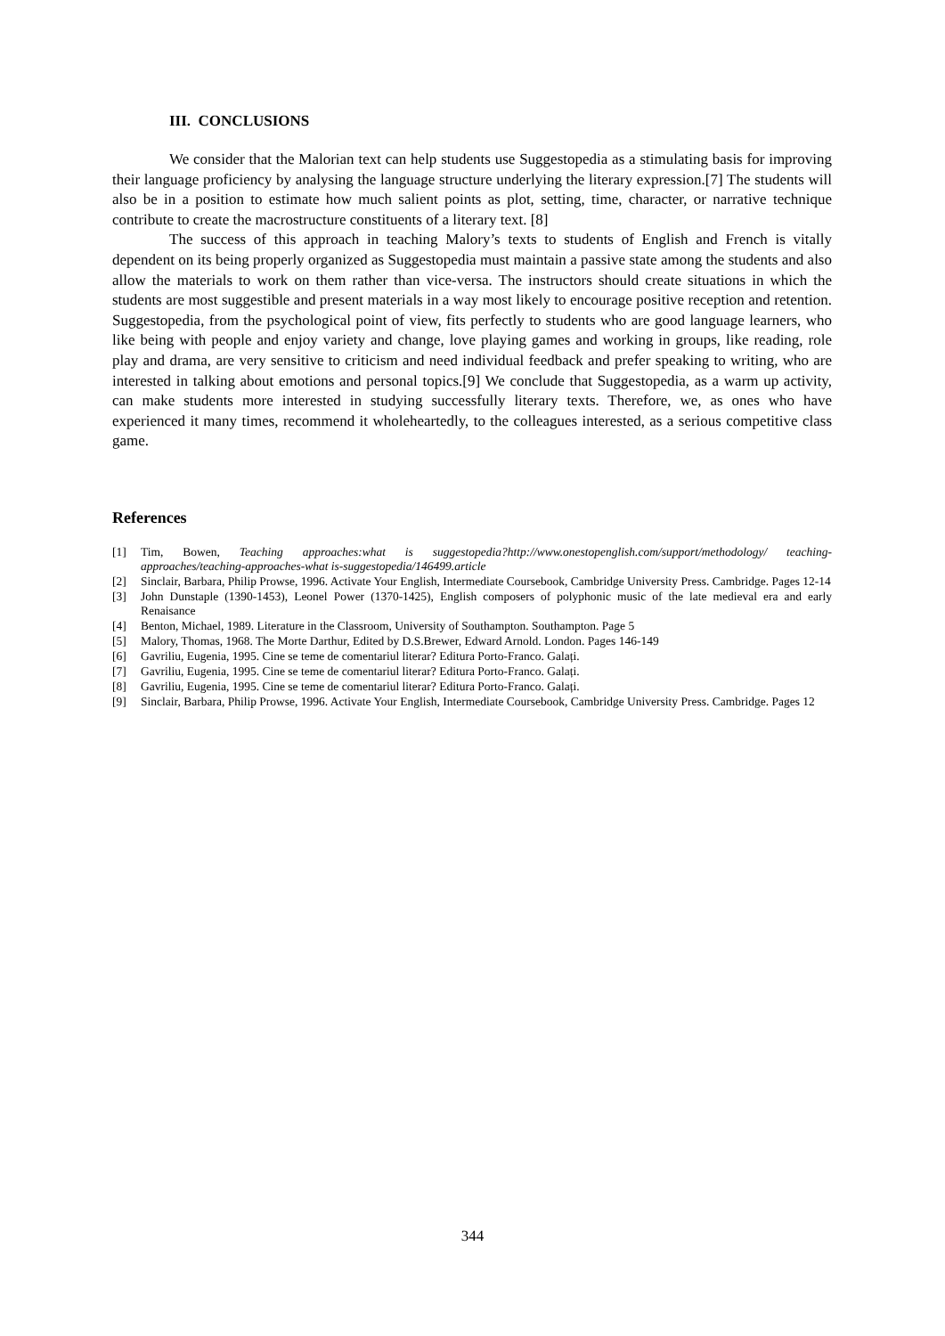III. CONCLUSIONS
We consider that the Malorian text can help students use Suggestopedia as a stimulating basis for improving their language proficiency by analysing the language structure underlying the literary expression.[7] The students will also be in a position to estimate how much salient points as plot, setting, time, character, or narrative technique contribute to create the macrostructure constituents of a literary text. [8]
The success of this approach in teaching Malory’s texts to students of English and French is vitally dependent on its being properly organized as Suggestopedia must maintain a passive state among the students and also allow the materials to work on them rather than vice-versa. The instructors should create situations in which the students are most suggestible and present materials in a way most likely to encourage positive reception and retention. Suggestopedia, from the psychological point of view, fits perfectly to students who are good language learners, who like being with people and enjoy variety and change, love playing games and working in groups, like reading, role play and drama, are very sensitive to criticism and need individual feedback and prefer speaking to writing, who are interested in talking about emotions and personal topics.[9] We conclude that Suggestopedia, as a warm up activity, can make students more interested in studying successfully literary texts. Therefore, we, as ones who have experienced it many times, recommend it wholeheartedly, to the colleagues interested, as a serious competitive class game.
References
[1] Tim, Bowen, Teaching approaches:what is suggestopedia?http://www.onestopenglish.com/support/methodology/ teaching-approaches/teaching-approaches-what is-suggestopedia/146499.article
[2] Sinclair, Barbara, Philip Prowse, 1996. Activate Your English, Intermediate Coursebook, Cambridge University Press. Cambridge. Pages 12-14
[3] John Dunstaple (1390-1453), Leonel Power (1370-1425), English composers of polyphonic music of the late medieval era and early Renaisance
[4] Benton, Michael, 1989. Literature in the Classroom, University of Southampton. Southampton. Page 5
[5] Malory, Thomas, 1968. The Morte Darthur, Edited by D.S.Brewer, Edward Arnold. London. Pages 146-149
[6] Gavriliu, Eugenia, 1995. Cine se teme de comentariul literar? Editura Porto-Franco. Galați.
[7] Gavriliu, Eugenia, 1995. Cine se teme de comentariul literar? Editura Porto-Franco. Galați.
[8] Gavriliu, Eugenia, 1995. Cine se teme de comentariul literar? Editura Porto-Franco. Galați.
[9] Sinclair, Barbara, Philip Prowse, 1996. Activate Your English, Intermediate Coursebook, Cambridge University Press. Cambridge. Pages 12
344